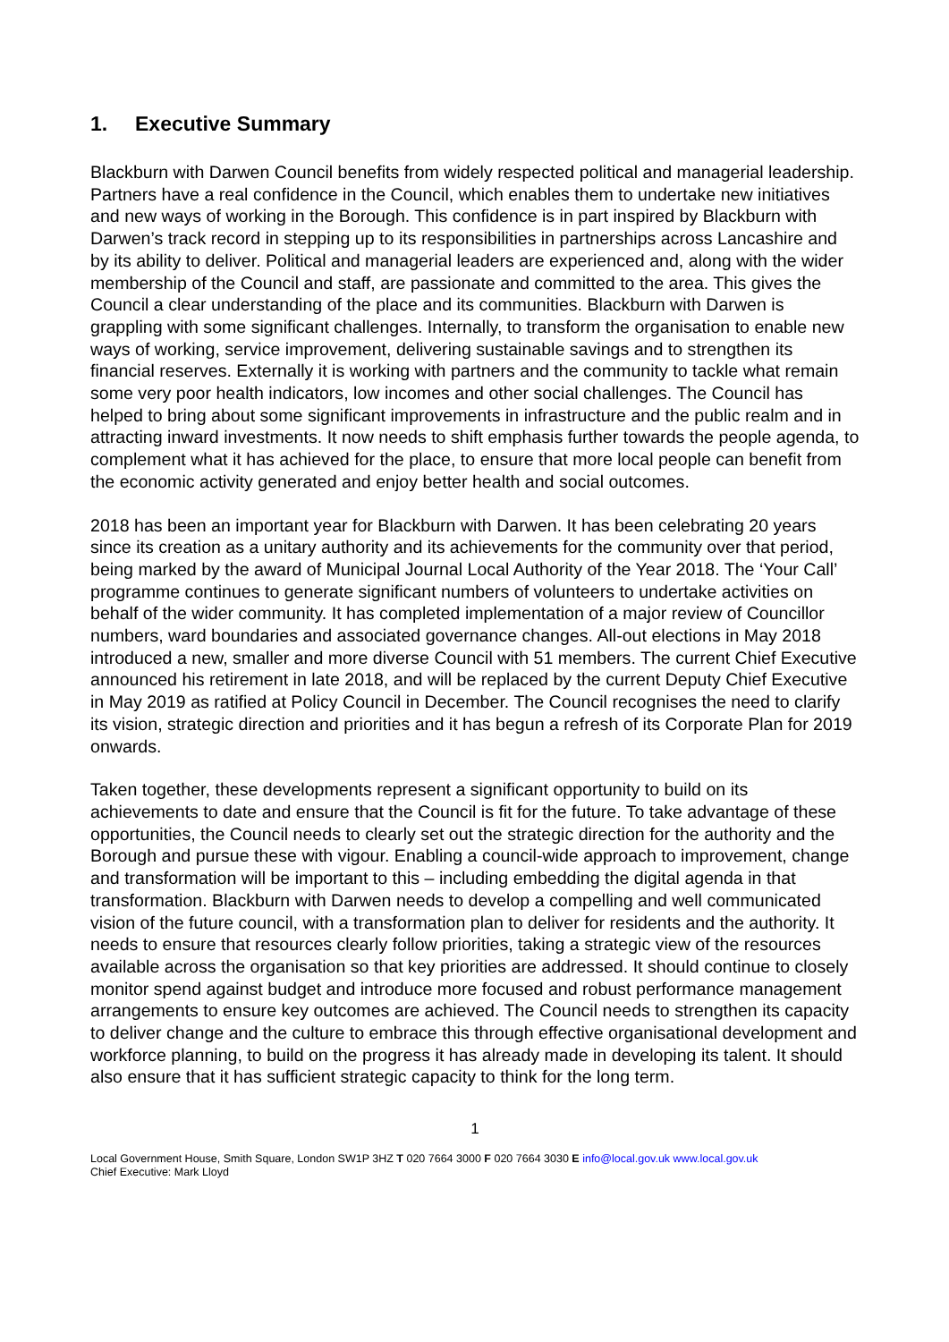1. Executive Summary
Blackburn with Darwen Council benefits from widely respected political and managerial leadership. Partners have a real confidence in the Council, which enables them to undertake new initiatives and new ways of working in the Borough. This confidence is in part inspired by Blackburn with Darwen’s track record in stepping up to its responsibilities in partnerships across Lancashire and by its ability to deliver. Political and managerial leaders are experienced and, along with the wider membership of the Council and staff, are passionate and committed to the area. This gives the Council a clear understanding of the place and its communities. Blackburn with Darwen is grappling with some significant challenges. Internally, to transform the organisation to enable new ways of working, service improvement, delivering sustainable savings and to strengthen its financial reserves. Externally it is working with partners and the community to tackle what remain some very poor health indicators, low incomes and other social challenges. The Council has helped to bring about some significant improvements in infrastructure and the public realm and in attracting inward investments. It now needs to shift emphasis further towards the people agenda, to complement what it has achieved for the place, to ensure that more local people can benefit from the economic activity generated and enjoy better health and social outcomes.
2018 has been an important year for Blackburn with Darwen. It has been celebrating 20 years since its creation as a unitary authority and its achievements for the community over that period, being marked by the award of Municipal Journal Local Authority of the Year 2018. The ‘Your Call’ programme continues to generate significant numbers of volunteers to undertake activities on behalf of the wider community. It has completed implementation of a major review of Councillor numbers, ward boundaries and associated governance changes. All-out elections in May 2018 introduced a new, smaller and more diverse Council with 51 members. The current Chief Executive announced his retirement in late 2018, and will be replaced by the current Deputy Chief Executive in May 2019 as ratified at Policy Council in December. The Council recognises the need to clarify its vision, strategic direction and priorities and it has begun a refresh of its Corporate Plan for 2019 onwards.
Taken together, these developments represent a significant opportunity to build on its achievements to date and ensure that the Council is fit for the future. To take advantage of these opportunities, the Council needs to clearly set out the strategic direction for the authority and the Borough and pursue these with vigour. Enabling a council-wide approach to improvement, change and transformation will be important to this – including embedding the digital agenda in that transformation. Blackburn with Darwen needs to develop a compelling and well communicated vision of the future council, with a transformation plan to deliver for residents and the authority. It needs to ensure that resources clearly follow priorities, taking a strategic view of the resources available across the organisation so that key priorities are addressed. It should continue to closely monitor spend against budget and introduce more focused and robust performance management arrangements to ensure key outcomes are achieved. The Council needs to strengthen its capacity to deliver change and the culture to embrace this through effective organisational development and workforce planning, to build on the progress it has already made in developing its talent. It should also ensure that it has sufficient strategic capacity to think for the long term.
1
Local Government House, Smith Square, London SW1P 3HZ T 020 7664 3000 F 020 7664 3030 E info@local.gov.uk www.local.gov.uk
Chief Executive: Mark Lloyd